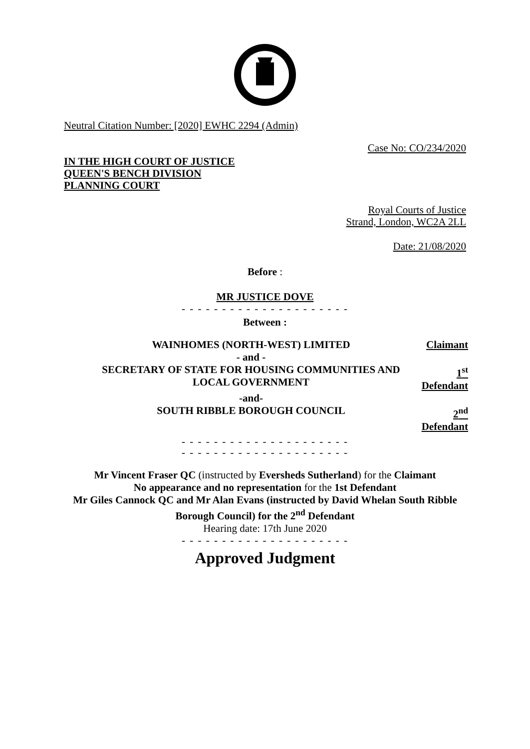Neutral Citation Number: [2020] EWHC 2294 (Admin)
Case No: CO/234/2020
IN THE HIGH COURT OF JUSTICE
QUEEN'S BENCH DIVISION
PLANNING COURT
Royal Courts of Justice
Strand, London, WC2A 2LL
Date: 21/08/2020
Before :
MR JUSTICE DOVE
- - - - - - - - - - - - - - - - - - - - -
Between :
WAINHOMES (NORTH-WEST) LIMITED Claimant
- and -
SECRETARY OF STATE FOR HOUSING COMMUNITIES AND LOCAL GOVERNMENT
1<sup>st</sup> Defendant
-and-
SOUTH RIBBLE BOROUGH COUNCIL 2<sup>nd</sup> Defendant
- - - - - - - - - - - - - - - - - - - - -
- - - - - - - - - - - - - - - - - - - - -
Mr Vincent Fraser QC (instructed by Eversheds Sutherland) for the Claimant
No appearance and no representation for the 1st Defendant
Mr Giles Cannock QC and Mr Alan Evans (instructed by David Whelan South Ribble Borough Council) for the 2<sup>nd</sup> Defendant
Hearing date: 17th June 2020
- - - - - - - - - - - - - - - - - - - - -
Approved Judgment